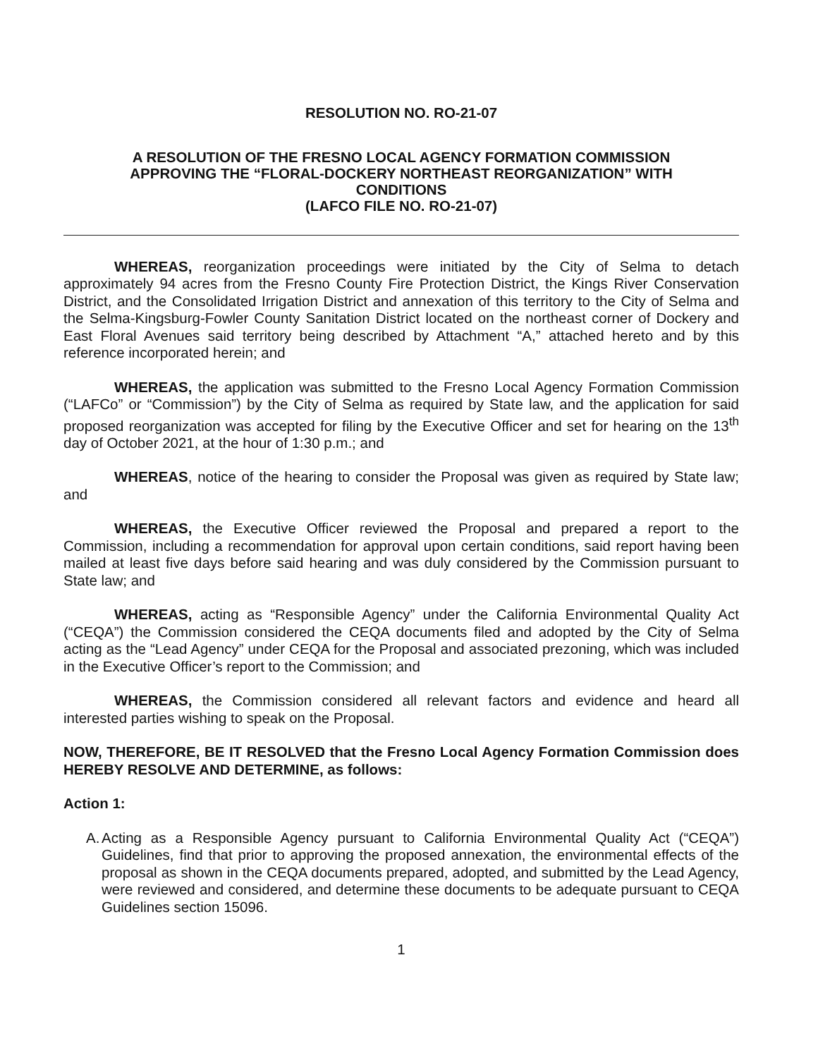RESOLUTION NO. RO-21-07
A RESOLUTION OF THE FRESNO LOCAL AGENCY FORMATION COMMISSION
APPROVING THE “FLORAL-DOCKERY NORTHEAST REORGANIZATION” WITH
CONDITIONS
(LAFCO FILE NO. RO-21-07)
WHEREAS, reorganization proceedings were initiated by the City of Selma to detach approximately 94 acres from the Fresno County Fire Protection District, the Kings River Conservation District, and the Consolidated Irrigation District and annexation of this territory to the City of Selma and the Selma-Kingsburg-Fowler County Sanitation District located on the northeast corner of Dockery and East Floral Avenues said territory being described by Attachment “A,” attached hereto and by this reference incorporated herein; and
WHEREAS, the application was submitted to the Fresno Local Agency Formation Commission (“LAFCo” or “Commission”) by the City of Selma as required by State law, and the application for said proposed reorganization was accepted for filing by the Executive Officer and set for hearing on the 13<sup>th</sup> day of October 2021, at the hour of 1:30 p.m.; and
WHEREAS, notice of the hearing to consider the Proposal was given as required by State law; and
WHEREAS, the Executive Officer reviewed the Proposal and prepared a report to the Commission, including a recommendation for approval upon certain conditions, said report having been mailed at least five days before said hearing and was duly considered by the Commission pursuant to State law; and
WHEREAS, acting as “Responsible Agency” under the California Environmental Quality Act (“CEQA”) the Commission considered the CEQA documents filed and adopted by the City of Selma acting as the “Lead Agency” under CEQA for the Proposal and associated prezoning, which was included in the Executive Officer’s report to the Commission; and
WHEREAS, the Commission considered all relevant factors and evidence and heard all interested parties wishing to speak on the Proposal.
NOW, THEREFORE, BE IT RESOLVED that the Fresno Local Agency Formation Commission does HEREBY RESOLVE AND DETERMINE, as follows:
Action 1:
A.
Acting as a Responsible Agency pursuant to California Environmental Quality Act (“CEQA”) Guidelines, find that prior to approving the proposed annexation, the environmental effects of the proposal as shown in the CEQA documents prepared, adopted, and submitted by the Lead Agency, were reviewed and considered, and determine these documents to be adequate pursuant to CEQA Guidelines section 15096.
1